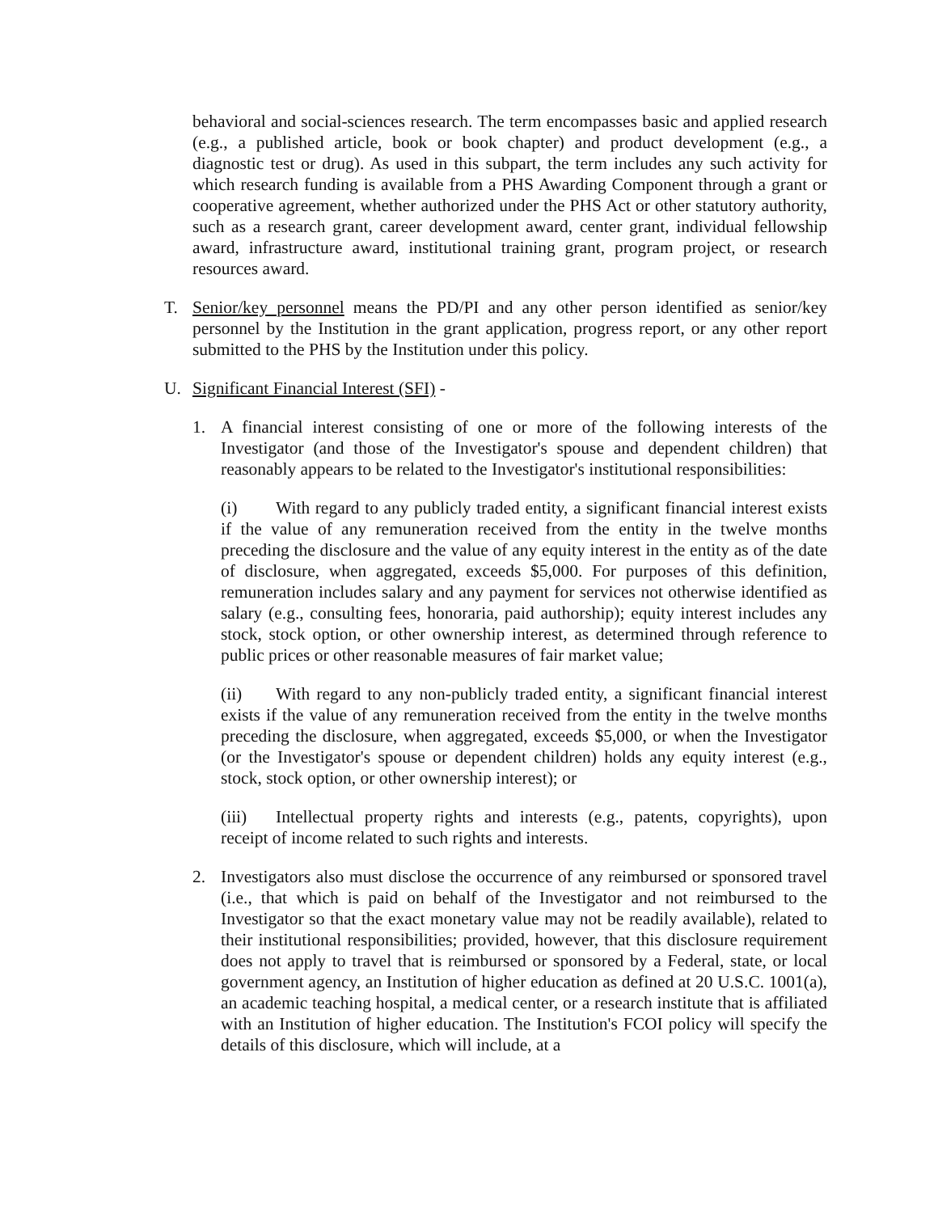behavioral and social-sciences research. The term encompasses basic and applied research (e.g., a published article, book or book chapter) and product development (e.g., a diagnostic test or drug). As used in this subpart, the term includes any such activity for which research funding is available from a PHS Awarding Component through a grant or cooperative agreement, whether authorized under the PHS Act or other statutory authority, such as a research grant, career development award, center grant, individual fellowship award, infrastructure award, institutional training grant, program project, or research resources award.
T. Senior/key personnel means the PD/PI and any other person identified as senior/key personnel by the Institution in the grant application, progress report, or any other report submitted to the PHS by the Institution under this policy.
U. Significant Financial Interest (SFI) -
1. A financial interest consisting of one or more of the following interests of the Investigator (and those of the Investigator's spouse and dependent children) that reasonably appears to be related to the Investigator's institutional responsibilities:
(i) With regard to any publicly traded entity, a significant financial interest exists if the value of any remuneration received from the entity in the twelve months preceding the disclosure and the value of any equity interest in the entity as of the date of disclosure, when aggregated, exceeds $5,000. For purposes of this definition, remuneration includes salary and any payment for services not otherwise identified as salary (e.g., consulting fees, honoraria, paid authorship); equity interest includes any stock, stock option, or other ownership interest, as determined through reference to public prices or other reasonable measures of fair market value;
(ii) With regard to any non-publicly traded entity, a significant financial interest exists if the value of any remuneration received from the entity in the twelve months preceding the disclosure, when aggregated, exceeds $5,000, or when the Investigator (or the Investigator's spouse or dependent children) holds any equity interest (e.g., stock, stock option, or other ownership interest); or
(iii) Intellectual property rights and interests (e.g., patents, copyrights), upon receipt of income related to such rights and interests.
2. Investigators also must disclose the occurrence of any reimbursed or sponsored travel (i.e., that which is paid on behalf of the Investigator and not reimbursed to the Investigator so that the exact monetary value may not be readily available), related to their institutional responsibilities; provided, however, that this disclosure requirement does not apply to travel that is reimbursed or sponsored by a Federal, state, or local government agency, an Institution of higher education as defined at 20 U.S.C. 1001(a), an academic teaching hospital, a medical center, or a research institute that is affiliated with an Institution of higher education. The Institution's FCOI policy will specify the details of this disclosure, which will include, at a